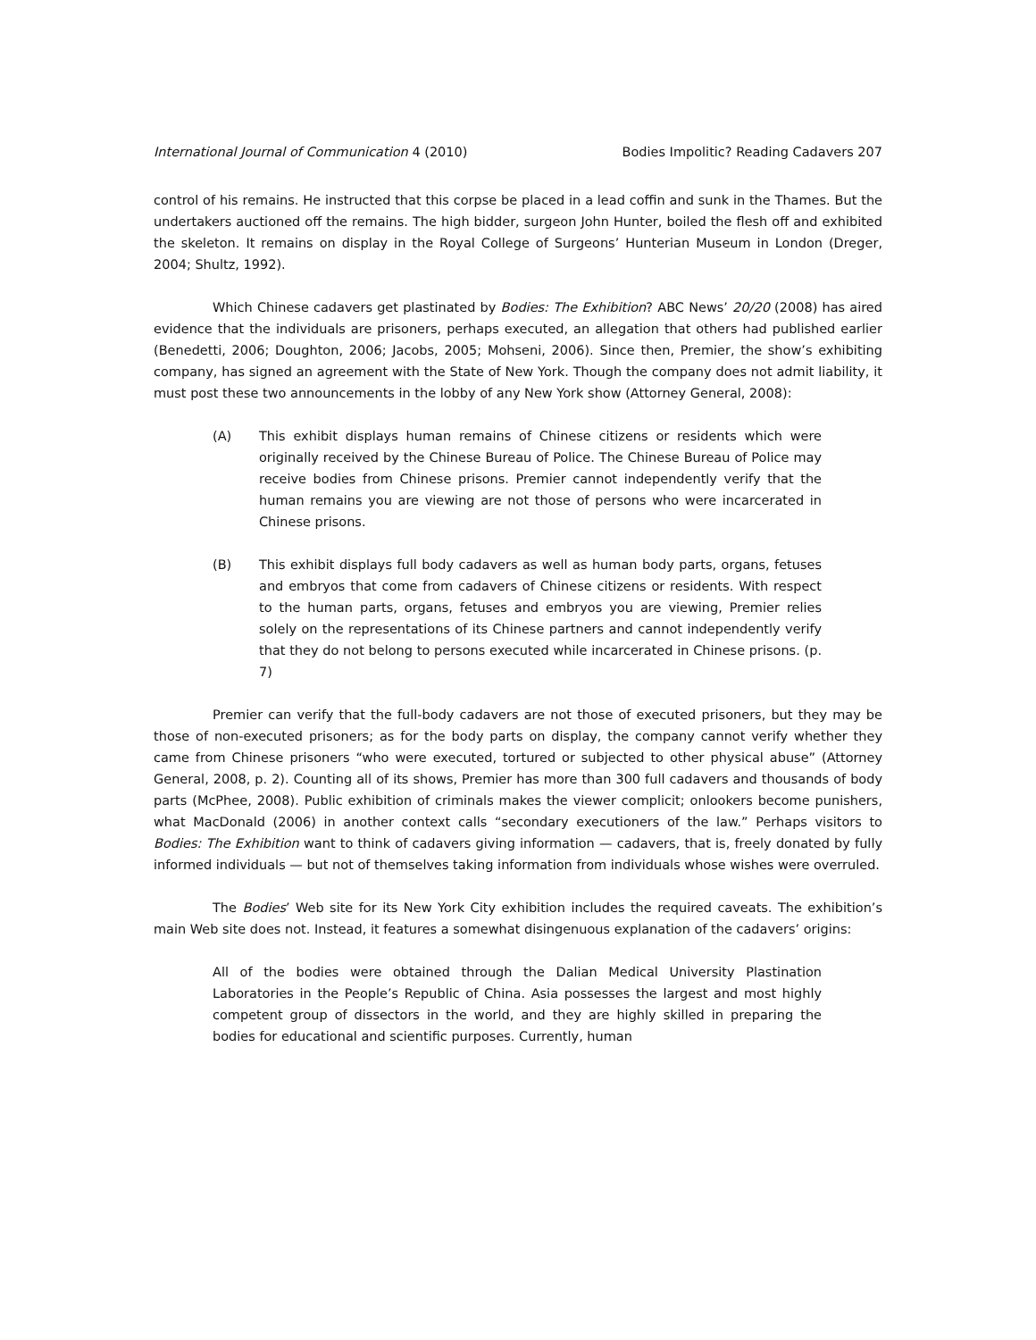International Journal of Communication 4 (2010) Bodies Impolitic? Reading Cadavers 207
control of his remains. He instructed that this corpse be placed in a lead coffin and sunk in the Thames. But the undertakers auctioned off the remains. The high bidder, surgeon John Hunter, boiled the flesh off and exhibited the skeleton. It remains on display in the Royal College of Surgeons’ Hunterian Museum in London (Dreger, 2004; Shultz, 1992).
Which Chinese cadavers get plastinated by Bodies: The Exhibition? ABC News’ 20/20 (2008) has aired evidence that the individuals are prisoners, perhaps executed, an allegation that others had published earlier (Benedetti, 2006; Doughton, 2006; Jacobs, 2005; Mohseni, 2006). Since then, Premier, the show’s exhibiting company, has signed an agreement with the State of New York. Though the company does not admit liability, it must post these two announcements in the lobby of any New York show (Attorney General, 2008):
(A) This exhibit displays human remains of Chinese citizens or residents which were originally received by the Chinese Bureau of Police. The Chinese Bureau of Police may receive bodies from Chinese prisons. Premier cannot independently verify that the human remains you are viewing are not those of persons who were incarcerated in Chinese prisons.
(B) This exhibit displays full body cadavers as well as human body parts, organs, fetuses and embryos that come from cadavers of Chinese citizens or residents. With respect to the human parts, organs, fetuses and embryos you are viewing, Premier relies solely on the representations of its Chinese partners and cannot independently verify that they do not belong to persons executed while incarcerated in Chinese prisons. (p. 7)
Premier can verify that the full-body cadavers are not those of executed prisoners, but they may be those of non-executed prisoners; as for the body parts on display, the company cannot verify whether they came from Chinese prisoners “who were executed, tortured or subjected to other physical abuse” (Attorney General, 2008, p. 2). Counting all of its shows, Premier has more than 300 full cadavers and thousands of body parts (McPhee, 2008). Public exhibition of criminals makes the viewer complicit; onlookers become punishers, what MacDonald (2006) in another context calls “secondary executioners of the law.” Perhaps visitors to Bodies: The Exhibition want to think of cadavers giving information — cadavers, that is, freely donated by fully informed individuals — but not of themselves taking information from individuals whose wishes were overruled.
The Bodies’ Web site for its New York City exhibition includes the required caveats. The exhibition’s main Web site does not. Instead, it features a somewhat disingenuous explanation of the cadavers’ origins:
All of the bodies were obtained through the Dalian Medical University Plastination Laboratories in the People’s Republic of China. Asia possesses the largest and most highly competent group of dissectors in the world, and they are highly skilled in preparing the bodies for educational and scientific purposes. Currently, human